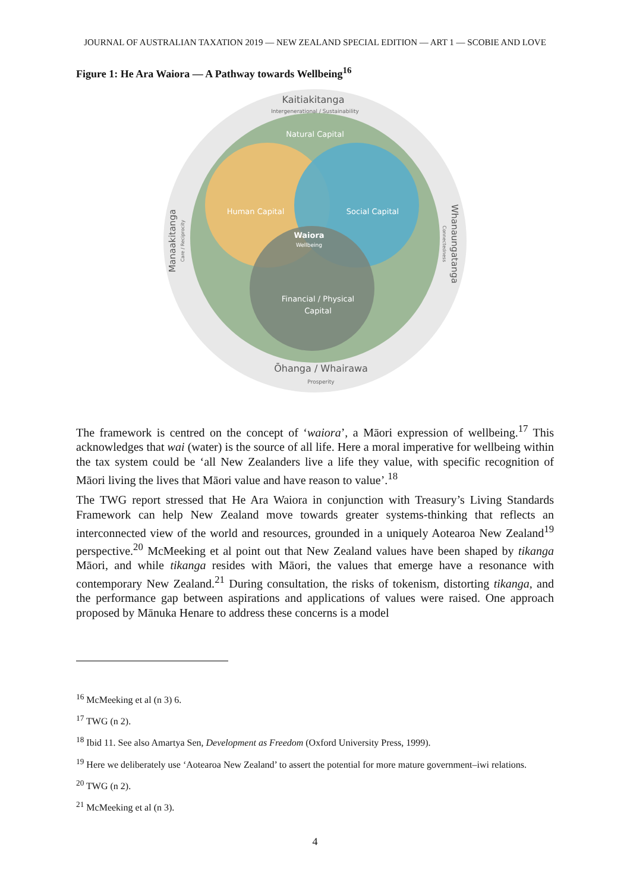JOURNAL OF AUSTRALIAN TAXATION 2019 — NEW ZEALAND SPECIAL EDITION — ART 1 — SCOBIE AND LOVE
Figure 1: He Ara Waiora — A Pathway towards Wellbeing<sup>16</sup>
Kaitiakitanga
Intergenerational / Sustainability
Natural Capital
Human Capital
Social Capital
Waiora
Wellbeing
Financial / Physical
Capital
Manaakitanga
Care / Reciprocity
Whanaungatanga
Connectedness
Ōhanga / Whairawa
Prosperity
The framework is centred on the concept of ‘waiora’, a Māori expression of wellbeing.<sup>17</sup> This acknowledges that wai (water) is the source of all life. Here a moral imperative for wellbeing within the tax system could be ‘all New Zealanders live a life they value, with specific recognition of Māori living the lives that Māori value and have reason to value’.<sup>18</sup>
The TWG report stressed that He Ara Waiora in conjunction with Treasury’s Living Standards Framework can help New Zealand move towards greater systems-thinking that reflects an interconnected view of the world and resources, grounded in a uniquely Aotearoa New Zealand<sup>19</sup> perspective.<sup>20</sup> McMeeking et al point out that New Zealand values have been shaped by tikanga Māori, and while tikanga resides with Māori, the values that emerge have a resonance with contemporary New Zealand.<sup>21</sup> During consultation, the risks of tokenism, distorting tikanga, and the performance gap between aspirations and applications of values were raised. One approach proposed by Mānuka Henare to address these concerns is a model
<sup>16</sup> McMeeking et al (n 3) 6.
<sup>17</sup> TWG (n 2).
<sup>18</sup> Ibid 11. See also Amartya Sen, Development as Freedom (Oxford University Press, 1999).
<sup>19</sup> Here we deliberately use ‘Aotearoa New Zealand’ to assert the potential for more mature government–iwi relations.
<sup>20</sup> TWG (n 2).
<sup>21</sup> McMeeking et al (n 3).
4